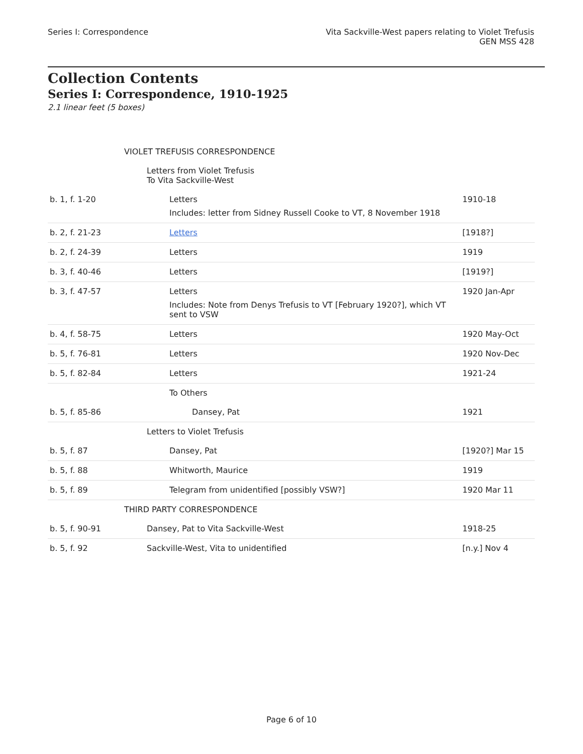Series I: Correspondence Vita Sackville-West papers relating to Violet Trefusis
GEN MSS 428
Collection Contents
Series I: Correspondence, 1910-1925
2.1 linear feet (5 boxes)
| | VIOLET TREFUSIS CORRESPONDENCE | |
| | Letters from Violet Trefusis To Vita Sackville-West | |
| b. 1, f. 1-20 | Letters Includes: letter from Sidney Russell Cooke to VT, 8 November 1918 | 1910-18 |
| b. 2, f. 21-23 | Letters | [1918?] |
| b. 2, f. 24-39 | Letters | 1919 |
| b. 3, f. 40-46 | Letters | [1919?] |
| b. 3, f. 47-57 | Letters Includes: Note from Denys Trefusis to VT [February 1920?], which VT sent to VSW | 1920 Jan-Apr |
| b. 4, f. 58-75 | Letters | 1920 May-Oct |
| b. 5, f. 76-81 | Letters | 1920 Nov-Dec |
| b. 5, f. 82-84 | Letters | 1921-24 |
| | To Others | |
| b. 5, f. 85-86 | Dansey, Pat | 1921 |
| | Letters to Violet Trefusis | |
| b. 5, f. 87 | Dansey, Pat | [1920?] Mar 15 |
| b. 5, f. 88 | Whitworth, Maurice | 1919 |
| b. 5, f. 89 | Telegram from unidentified [possibly VSW?] | 1920 Mar 11 |
| | THIRD PARTY CORRESPONDENCE | |
| b. 5, f. 90-91 | Dansey, Pat to Vita Sackville-West | 1918-25 |
| b. 5, f. 92 | Sackville-West, Vita to unidentified | [n.y.] Nov 4 |
Page 6 of 10